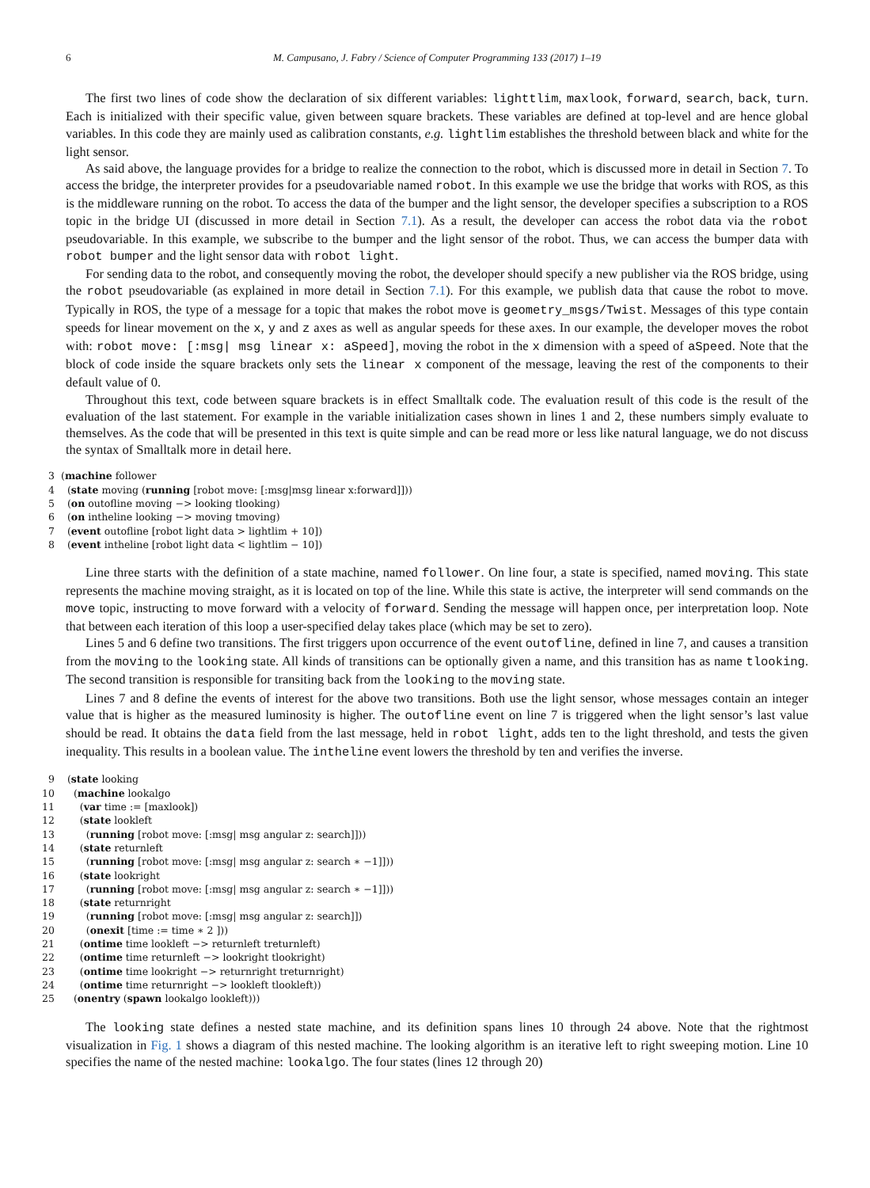6 M. Campusano, J. Fabry / Science of Computer Programming 133 (2017) 1–19
The first two lines of code show the declaration of six different variables: lighttlim, maxlook, forward, search, back, turn. Each is initialized with their specific value, given between square brackets. These variables are defined at top-level and are hence global variables. In this code they are mainly used as calibration constants, e.g. lightlim establishes the threshold between black and white for the light sensor.
As said above, the language provides for a bridge to realize the connection to the robot, which is discussed more in detail in Section 7. To access the bridge, the interpreter provides for a pseudovariable named robot. In this example we use the bridge that works with ROS, as this is the middleware running on the robot. To access the data of the bumper and the light sensor, the developer specifies a subscription to a ROS topic in the bridge UI (discussed in more detail in Section 7.1). As a result, the developer can access the robot data via the robot pseudovariable. In this example, we subscribe to the bumper and the light sensor of the robot. Thus, we can access the bumper data with robot bumper and the light sensor data with robot light.
For sending data to the robot, and consequently moving the robot, the developer should specify a new publisher via the ROS bridge, using the robot pseudovariable (as explained in more detail in Section 7.1). For this example, we publish data that cause the robot to move. Typically in ROS, the type of a message for a topic that makes the robot move is geometry_msgs/Twist. Messages of this type contain speeds for linear movement on the x, y and z axes as well as angular speeds for these axes. In our example, the developer moves the robot with: robot move: [:msg| msg linear x: aSpeed], moving the robot in the x dimension with a speed of aSpeed. Note that the block of code inside the square brackets only sets the linear x component of the message, leaving the rest of the components to their default value of 0.
Throughout this text, code between square brackets is in effect Smalltalk code. The evaluation result of this code is the result of the evaluation of the last statement. For example in the variable initialization cases shown in lines 1 and 2, these numbers simply evaluate to themselves. As the code that will be presented in this text is quite simple and can be read more or less like natural language, we do not discuss the syntax of Smalltalk more in detail here.
3 (machine follower
4 (state moving (running [robot move: [:msg|msg linear x:forward]]))
5 (on outofline moving −> looking tlooking)
6 (on intheline looking −> moving tmoving)
7 (event outofline [robot light data > lightlim + 10])
8 (event intheline [robot light data < lightlim − 10])
Line three starts with the definition of a state machine, named follower. On line four, a state is specified, named moving. This state represents the machine moving straight, as it is located on top of the line. While this state is active, the interpreter will send commands on the move topic, instructing to move forward with a velocity of forward. Sending the message will happen once, per interpretation loop. Note that between each iteration of this loop a user-specified delay takes place (which may be set to zero).
Lines 5 and 6 define two transitions. The first triggers upon occurrence of the event outofline, defined in line 7, and causes a transition from the moving to the looking state. All kinds of transitions can be optionally given a name, and this transition has as name tlooking. The second transition is responsible for transiting back from the looking to the moving state.
Lines 7 and 8 define the events of interest for the above two transitions. Both use the light sensor, whose messages contain an integer value that is higher as the measured luminosity is higher. The outofline event on line 7 is triggered when the light sensor’s last value should be read. It obtains the data field from the last message, held in robot light, adds ten to the light threshold, and tests the given inequality. This results in a boolean value. The intheline event lowers the threshold by ten and verifies the inverse.
9 (state looking
10 (machine lookalgo
11 (var time := [maxlook])
12 (state lookleft
13 (running [robot move: [:msg| msg angular z: search]]))
14 (state returnleft
15 (running [robot move: [:msg| msg angular z: search ∗ −1]]))
16 (state lookright
17 (running [robot move: [:msg| msg angular z: search ∗ −1]]))
18 (state returnright
19 (running [robot move: [:msg| msg angular z: search]])
20 (onexit [time := time ∗ 2 ]))
21 (ontime time lookleft −> returnleft treturnleft)
22 (ontime time returnleft −> lookright tlookright)
23 (ontime time lookright −> returnright treturnright)
24 (ontime time returnright −> lookleft tlookleft))
25 (onentry (spawn lookalgo lookleft)))
The looking state defines a nested state machine, and its definition spans lines 10 through 24 above. Note that the rightmost visualization in Fig. 1 shows a diagram of this nested machine. The looking algorithm is an iterative left to right sweeping motion. Line 10 specifies the name of the nested machine: lookalgo. The four states (lines 12 through 20)